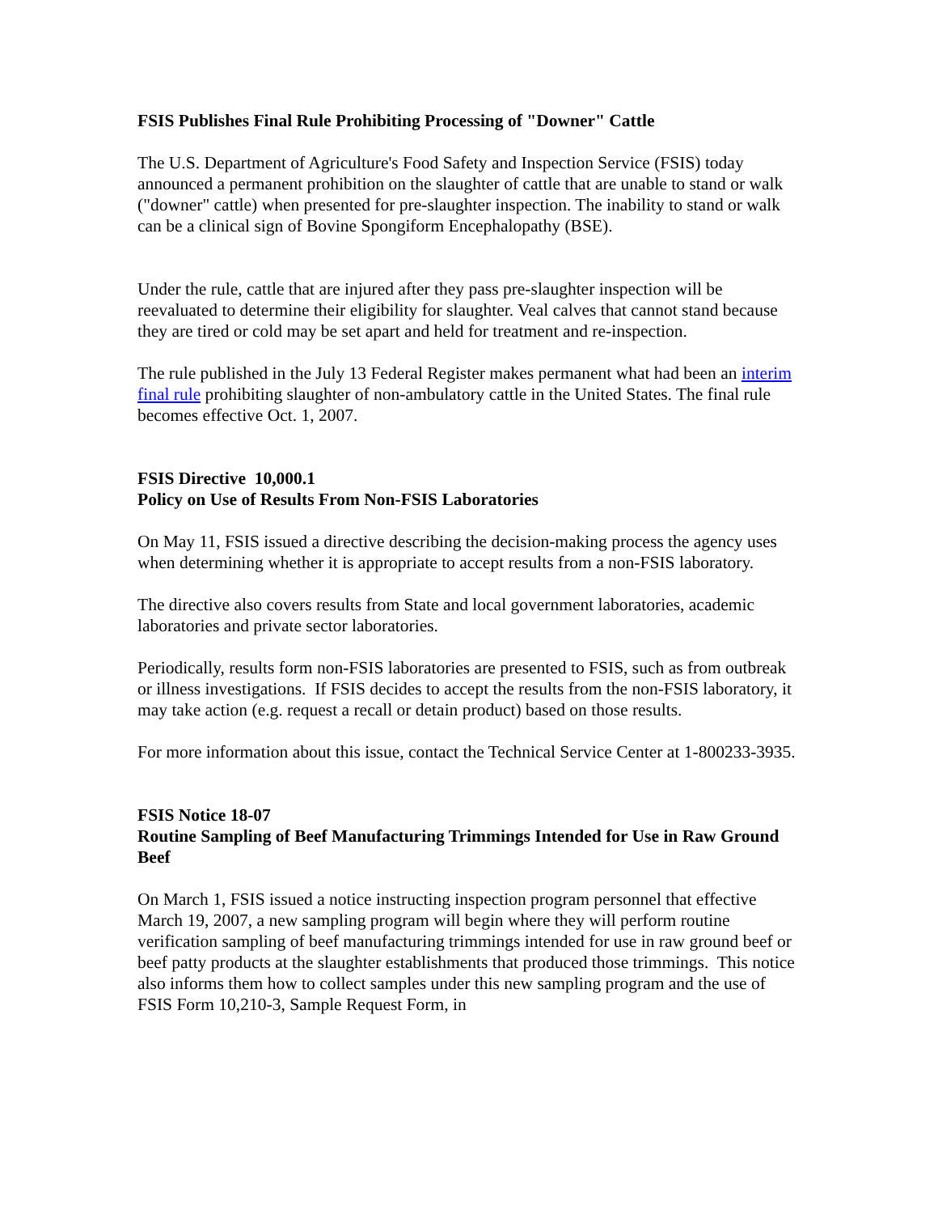FSIS Publishes Final Rule Prohibiting Processing of "Downer" Cattle
The U.S. Department of Agriculture's Food Safety and Inspection Service (FSIS) today announced a permanent prohibition on the slaughter of cattle that are unable to stand or walk ("downer" cattle) when presented for pre-slaughter inspection. The inability to stand or walk can be a clinical sign of Bovine Spongiform Encephalopathy (BSE).
Under the rule, cattle that are injured after they pass pre-slaughter inspection will be reevaluated to determine their eligibility for slaughter. Veal calves that cannot stand because they are tired or cold may be set apart and held for treatment and re-inspection.
The rule published in the July 13 Federal Register makes permanent what had been an interim final rule prohibiting slaughter of non-ambulatory cattle in the United States. The final rule becomes effective Oct. 1, 2007.
FSIS Directive 10,000.1
Policy on Use of Results From Non-FSIS Laboratories
On May 11, FSIS issued a directive describing the decision-making process the agency uses when determining whether it is appropriate to accept results from a non-FSIS laboratory.
The directive also covers results from State and local government laboratories, academic laboratories and private sector laboratories.
Periodically, results form non-FSIS laboratories are presented to FSIS, such as from outbreak or illness investigations. If FSIS decides to accept the results from the non-FSIS laboratory, it may take action (e.g. request a recall or detain product) based on those results.
For more information about this issue, contact the Technical Service Center at 1-800233-3935.
FSIS Notice 18-07
Routine Sampling of Beef Manufacturing Trimmings Intended for Use in Raw Ground Beef
On March 1, FSIS issued a notice instructing inspection program personnel that effective March 19, 2007, a new sampling program will begin where they will perform routine verification sampling of beef manufacturing trimmings intended for use in raw ground beef or beef patty products at the slaughter establishments that produced those trimmings. This notice also informs them how to collect samples under this new sampling program and the use of FSIS Form 10,210-3, Sample Request Form, in